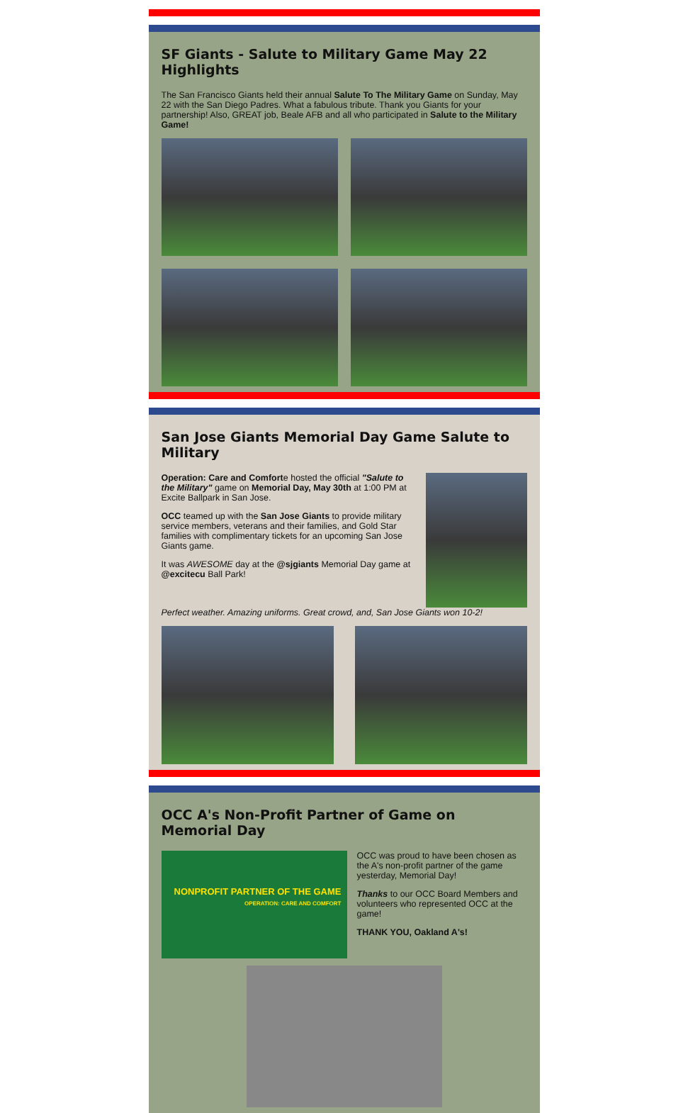SF Giants - Salute to Military Game May 22 Highlights
The San Francisco Giants held their annual Salute To The Military Game on Sunday, May 22 with the San Diego Padres. What a fabulous tribute. Thank you Giants for your partnership! Also, GREAT job, Beale AFB and all who participated in Salute to the Military Game!
San Jose Giants Memorial Day Game Salute to Military
Operation: Care and Comforte hosted the official "Salute to the Military" game on Memorial Day, May 30th at 1:00 PM at Excite Ballpark in San Jose.
OCC teamed up with the San Jose Giants to provide military service members, veterans and their families, and Gold Star families with complimentary tickets for an upcoming San Jose Giants game.
It was AWESOME day at the @sjgiants Memorial Day game at @excitecu Ball Park!
Perfect weather. Amazing uniforms. Great crowd, and, San Jose Giants won 10-2!
OCC A's Non-Profit Partner of Game on Memorial Day
NONPROFIT PARTNER OF THE GAME
OPERATION: CARE AND COMFORT
OCC was proud to have been chosen as the A's non-profit partner of the game yesterday, Memorial Day!
Thanks to our OCC Board Members and volunteers who represented OCC at the game!
THANK YOU, Oakland A's!